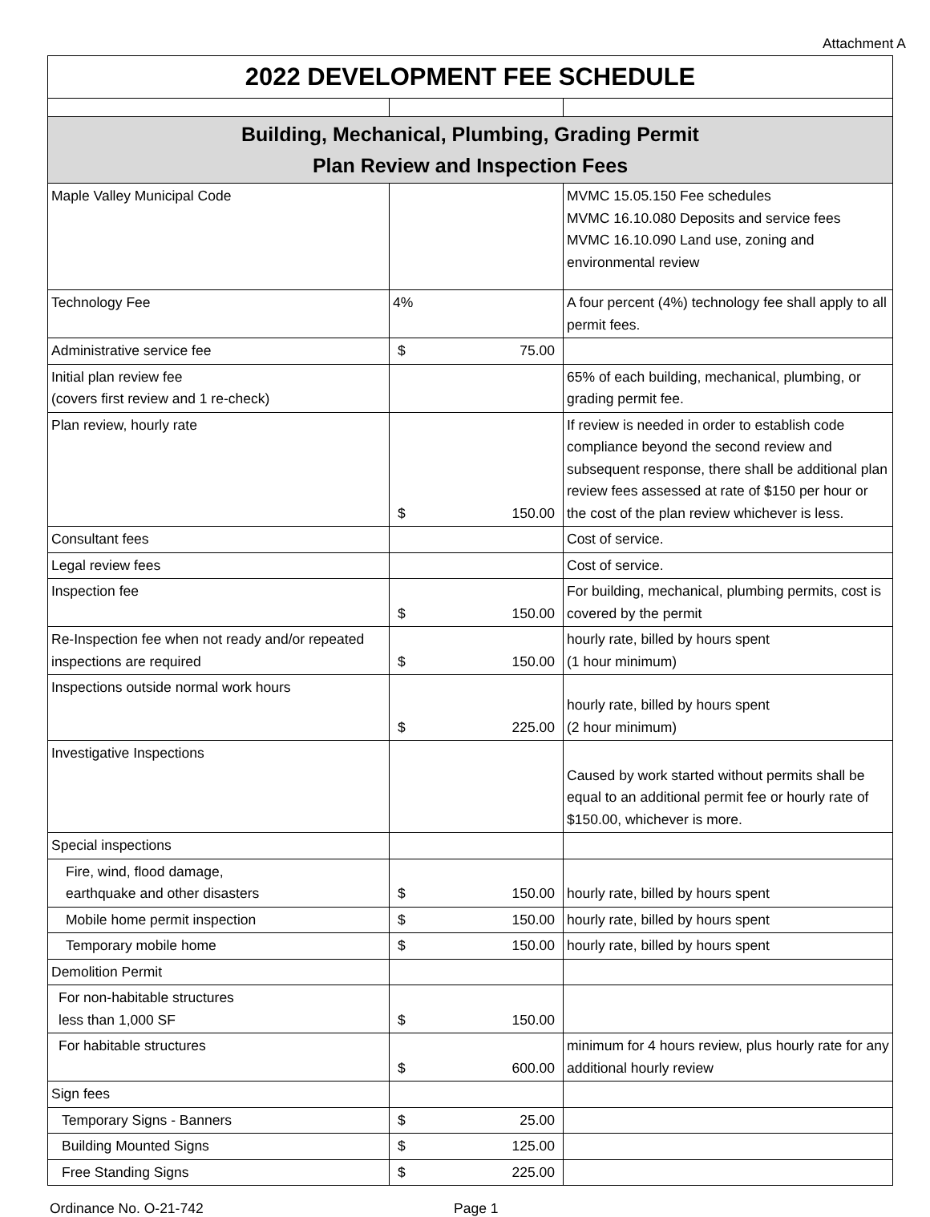Attachment A
| 2022 DEVELOPMENT FEE SCHEDULE | | |
| Building, Mechanical, Plumbing, Grading Permit Plan Review and Inspection Fees | | |
| Maple Valley Municipal Code | | MVMC 15.05.150 Fee schedules MVMC 16.10.080 Deposits and service fees MVMC 16.10.090 Land use, zoning and environmental review |
| Technology Fee | 4% | A four percent (4%) technology fee shall apply to all permit fees. |
| Administrative service fee | $ 75.00 | |
| Initial plan review fee (covers first review and 1 re-check) | | 65% of each building, mechanical, plumbing, or grading permit fee. |
| Plan review, hourly rate | $ 150.00 | If review is needed in order to establish code compliance beyond the second review and subsequent response, there shall be additional plan review fees assessed at rate of $150 per hour or the cost of the plan review whichever is less. |
| Consultant fees | | Cost of service. |
| Legal review fees | | Cost of service. |
| Inspection fee | $ 150.00 | For building, mechanical, plumbing permits, cost is covered by the permit |
| Re-Inspection fee when not ready and/or repeated inspections are required | $ 150.00 | hourly rate, billed by hours spent (1 hour minimum) |
| Inspections outside normal work hours | $ 225.00 | hourly rate, billed by hours spent (2 hour minimum) |
| Investigative Inspections | | Caused by work started without permits shall be equal to an additional permit fee or hourly rate of $150.00, whichever is more. |
| Special inspections | | |
| Fire, wind, flood damage, earthquake and other disasters | $ 150.00 | hourly rate, billed by hours spent |
| Mobile home permit inspection | $ 150.00 | hourly rate, billed by hours spent |
| Temporary mobile home | $ 150.00 | hourly rate, billed by hours spent |
| Demolition Permit | | |
| For non-habitable structures less than 1,000 SF | $ 150.00 | |
| For habitable structures | $ 600.00 | minimum for 4 hours review, plus hourly rate for any additional hourly review |
| Sign fees | | |
| Temporary Signs - Banners | $ 25.00 | |
| Building Mounted Signs | $ 125.00 | |
| Free Standing Signs | $ 225.00 | |
Ordinance No. O-21-742 Page 1